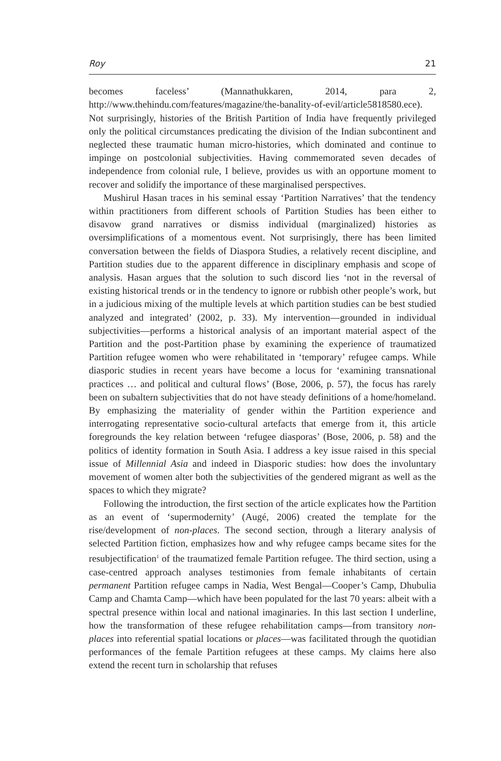Roy 21
becomes faceless’ (Mannathukkaren, 2014, para 2, http://www.thehindu.com/features/magazine/the-banality-of-evil/article5818580.ece). Not surprisingly, histories of the British Partition of India have frequently privileged only the political circumstances predicating the division of the Indian subcontinent and neglected these traumatic human micro-histories, which dominated and continue to impinge on postcolonial subjectivities. Having commemorated seven decades of independence from colonial rule, I believe, provides us with an opportune moment to recover and solidify the importance of these marginalised perspectives.
Mushirul Hasan traces in his seminal essay ‘Partition Narratives’ that the tendency within practitioners from different schools of Partition Studies has been either to disavow grand narratives or dismiss individual (marginalized) histories as oversimplifications of a momentous event. Not surprisingly, there has been limited conversation between the fields of Diaspora Studies, a relatively recent discipline, and Partition studies due to the apparent difference in disciplinary emphasis and scope of analysis. Hasan argues that the solution to such discord lies ‘not in the reversal of existing historical trends or in the tendency to ignore or rubbish other people’s work, but in a judicious mixing of the multiple levels at which partition studies can be best studied analyzed and integrated’ (2002, p. 33). My intervention—grounded in individual subjectivities—performs a historical analysis of an important material aspect of the Partition and the post-Partition phase by examining the experience of traumatized Partition refugee women who were rehabilitated in ‘temporary’ refugee camps. While diasporic studies in recent years have become a locus for ‘examining transnational practices … and political and cultural flows’ (Bose, 2006, p. 57), the focus has rarely been on subaltern subjectivities that do not have steady definitions of a home/homeland. By emphasizing the materiality of gender within the Partition experience and interrogating representative socio-cultural artefacts that emerge from it, this article foregrounds the key relation between ‘refugee diasporas’ (Bose, 2006, p. 58) and the politics of identity formation in South Asia. I address a key issue raised in this special issue of Millennial Asia and indeed in Diasporic studies: how does the involuntary movement of women alter both the subjectivities of the gendered migrant as well as the spaces to which they migrate?
Following the introduction, the first section of the article explicates how the Partition as an event of ‘supermodernity’ (Augé, 2006) created the template for the rise/development of non-places. The second section, through a literary analysis of selected Partition fiction, emphasizes how and why refugee camps became sites for the resubjectification<sup>1</sup> of the traumatized female Partition refugee. The third section, using a case-centred approach analyses testimonies from female inhabitants of certain permanent Partition refugee camps in Nadia, West Bengal—Cooper’s Camp, Dhubulia Camp and Chamta Camp—which have been populated for the last 70 years: albeit with a spectral presence within local and national imaginaries. In this last section I underline, how the transformation of these refugee rehabilitation camps—from transitory non-places into referential spatial locations or places—was facilitated through the quotidian performances of the female Partition refugees at these camps. My claims here also extend the recent turn in scholarship that refuses